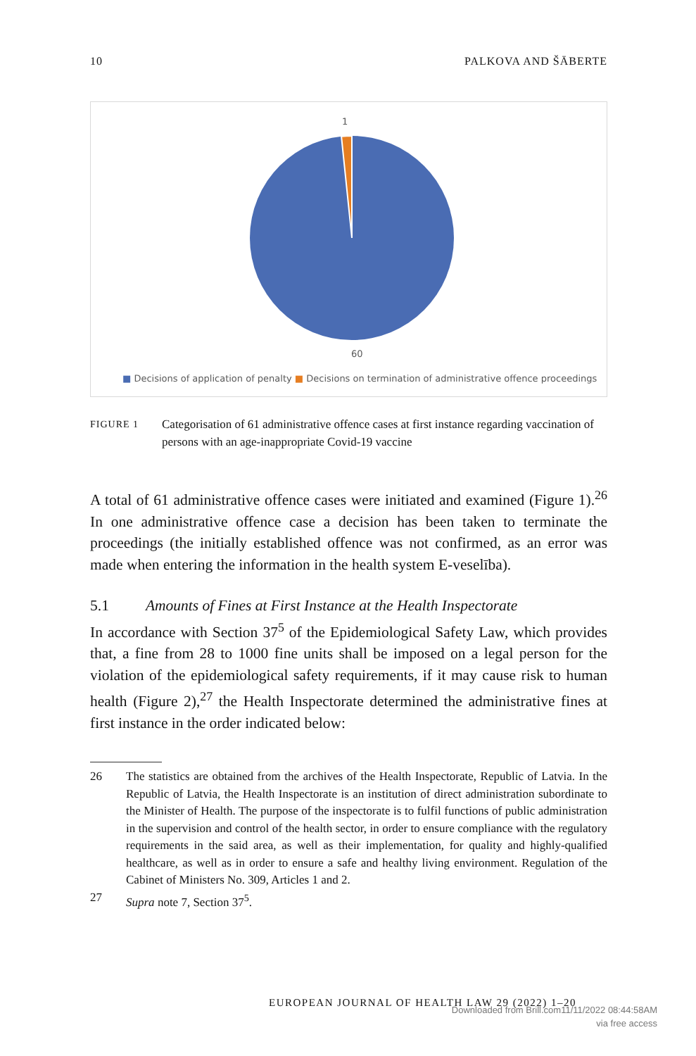10 PALKOVA AND ŠĀBERTE
1
60
■ Decisions of application of penalty ■ Decisions on termination of administrative offence proceedings
FIGURE 1
Categorisation of 61 administrative offence cases at first instance regarding vaccination of persons with an age-inappropriate Covid-19 vaccine
A total of 61 administrative offence cases were initiated and examined (Figure 1).<sup>26</sup> In one administrative offence case a decision has been taken to terminate the proceedings (the initially established offence was not confirmed, as an error was made when entering the information in the health system E-veselība).
5.1 Amounts of Fines at First Instance at the Health Inspectorate
In accordance with Section 37<sup>5</sup> of the Epidemiological Safety Law, which provides that, a fine from 28 to 1000 fine units shall be imposed on a legal person for the violation of the epidemiological safety requirements, if it may cause risk to human health (Figure 2),<sup>27</sup> the Health Inspectorate determined the administrative fines at first instance in the order indicated below:
26 The statistics are obtained from the archives of the Health Inspectorate, Republic of Latvia. In the Republic of Latvia, the Health Inspectorate is an institution of direct administration subordinate to the Minister of Health. The purpose of the inspectorate is to fulfil functions of public administration in the supervision and control of the health sector, in order to ensure compliance with the regulatory requirements in the said area, as well as their implementation, for quality and highly-qualified healthcare, as well as in order to ensure a safe and healthy living environment. Regulation of the Cabinet of Ministers No. 309, Articles 1 and 2.
27 Supra note 7, Section 37<sup>5</sup>.
EUROPEAN JOURNAL OF HEALTH LAW 29 (2022) 1–20
Downloaded from Brill.com11/11/2022 08:44:58AM
via free access